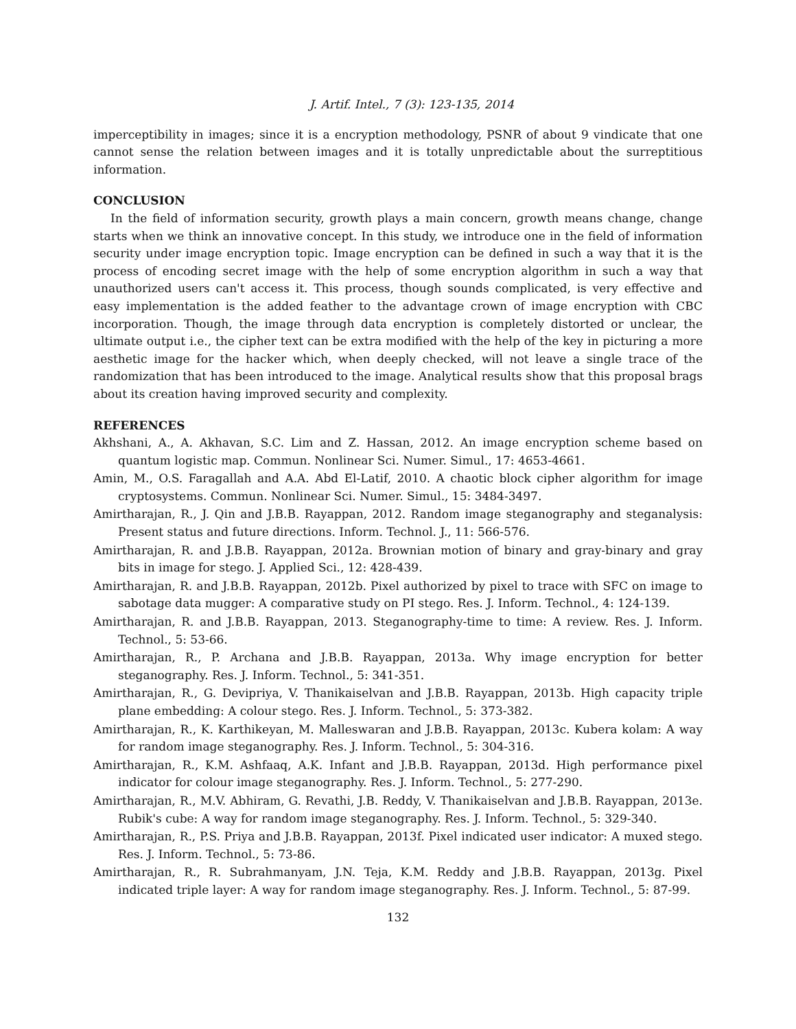J. Artif. Intel., 7 (3): 123-135, 2014
imperceptibility in images; since it is a encryption methodology, PSNR of about 9 vindicate that one cannot sense the relation between images and it is totally unpredictable about the surreptitious information.
CONCLUSION
In the field of information security, growth plays a main concern, growth means change, change starts when we think an innovative concept. In this study, we introduce one in the field of information security under image encryption topic. Image encryption can be defined in such a way that it is the process of encoding secret image with the help of some encryption algorithm in such a way that unauthorized users can't access it. This process, though sounds complicated, is very effective and easy implementation is the added feather to the advantage crown of image encryption with CBC incorporation. Though, the image through data encryption is completely distorted or unclear, the ultimate output i.e., the cipher text can be extra modified with the help of the key in picturing a more aesthetic image for the hacker which, when deeply checked, will not leave a single trace of the randomization that has been introduced to the image. Analytical results show that this proposal brags about its creation having improved security and complexity.
REFERENCES
Akhshani, A., A. Akhavan, S.C. Lim and Z. Hassan, 2012. An image encryption scheme based on quantum logistic map. Commun. Nonlinear Sci. Numer. Simul., 17: 4653-4661.
Amin, M., O.S. Faragallah and A.A. Abd El-Latif, 2010. A chaotic block cipher algorithm for image cryptosystems. Commun. Nonlinear Sci. Numer. Simul., 15: 3484-3497.
Amirtharajan, R., J. Qin and J.B.B. Rayappan, 2012. Random image steganography and steganalysis: Present status and future directions. Inform. Technol. J., 11: 566-576.
Amirtharajan, R. and J.B.B. Rayappan, 2012a. Brownian motion of binary and gray-binary and gray bits in image for stego. J. Applied Sci., 12: 428-439.
Amirtharajan, R. and J.B.B. Rayappan, 2012b. Pixel authorized by pixel to trace with SFC on image to sabotage data mugger: A comparative study on PI stego. Res. J. Inform. Technol., 4: 124-139.
Amirtharajan, R. and J.B.B. Rayappan, 2013. Steganography-time to time: A review. Res. J. Inform. Technol., 5: 53-66.
Amirtharajan, R., P. Archana and J.B.B. Rayappan, 2013a. Why image encryption for better steganography. Res. J. Inform. Technol., 5: 341-351.
Amirtharajan, R., G. Devipriya, V. Thanikaiselvan and J.B.B. Rayappan, 2013b. High capacity triple plane embedding: A colour stego. Res. J. Inform. Technol., 5: 373-382.
Amirtharajan, R., K. Karthikeyan, M. Malleswaran and J.B.B. Rayappan, 2013c. Kubera kolam: A way for random image steganography. Res. J. Inform. Technol., 5: 304-316.
Amirtharajan, R., K.M. Ashfaaq, A.K. Infant and J.B.B. Rayappan, 2013d. High performance pixel indicator for colour image steganography. Res. J. Inform. Technol., 5: 277-290.
Amirtharajan, R., M.V. Abhiram, G. Revathi, J.B. Reddy, V. Thanikaiselvan and J.B.B. Rayappan, 2013e. Rubik's cube: A way for random image steganography. Res. J. Inform. Technol., 5: 329-340.
Amirtharajan, R., P.S. Priya and J.B.B. Rayappan, 2013f. Pixel indicated user indicator: A muxed stego. Res. J. Inform. Technol., 5: 73-86.
Amirtharajan, R., R. Subrahmanyam, J.N. Teja, K.M. Reddy and J.B.B. Rayappan, 2013g. Pixel indicated triple layer: A way for random image steganography. Res. J. Inform. Technol., 5: 87-99.
132